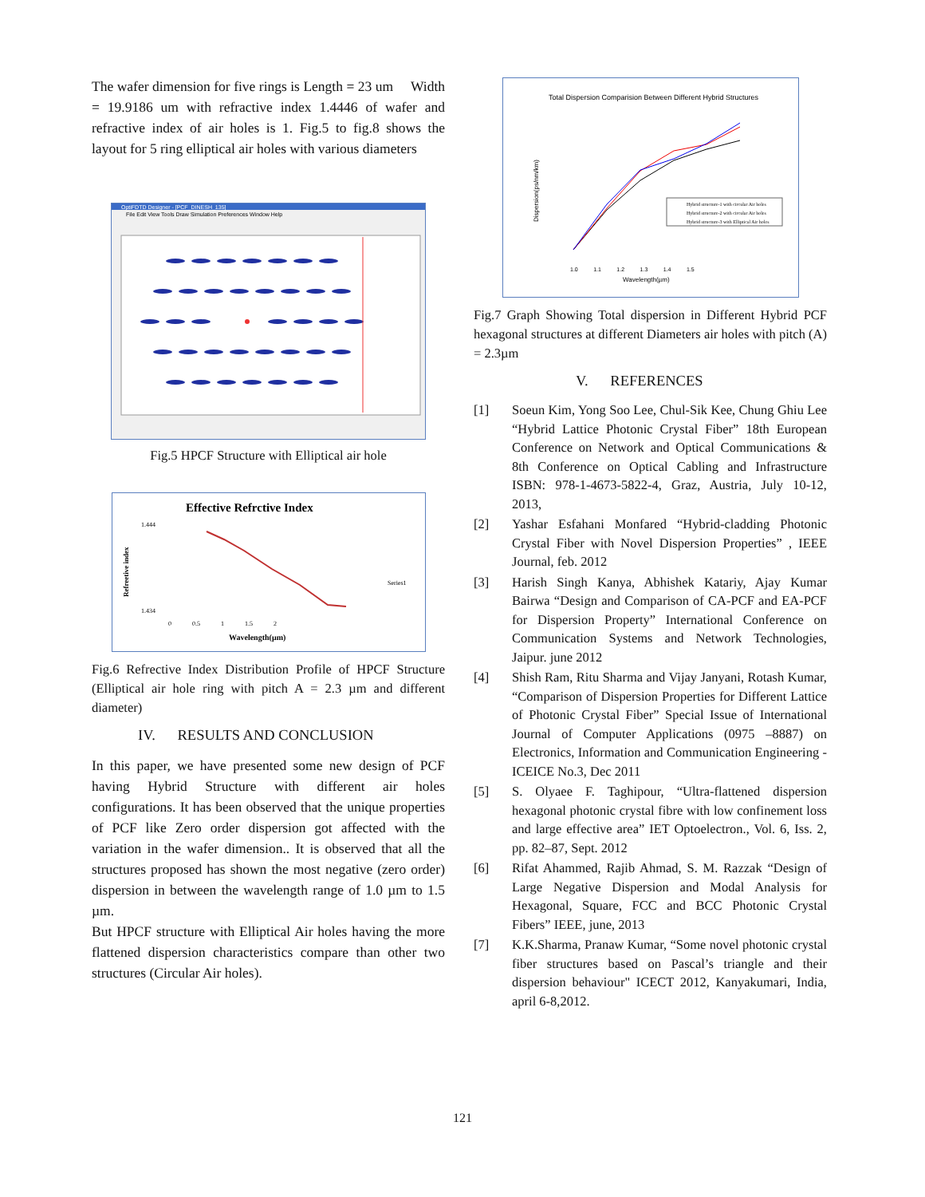The wafer dimension for five rings is Length = 23 um Width = 19.9186 um with refractive index 1.4446 of wafer and refractive index of air holes is 1. Fig.5 to fig.8 shows the layout for 5 ring elliptical air holes with various diameters
OptiFDTD Designer - [PCF_DINESH_135]
File Edit View Tools Draw Simulation Preferences Window Help
Fig.5 HPCF Structure with Elliptical air hole
Effective Refrctive Index
Refreetive index
1.444
1.434
Series1
0 0.5 1 1.5 2
Wavelength(µm)
Fig.6 Refrective Index Distribution Profile of HPCF Structure (Elliptical air hole ring with pitch A = 2.3 µm and different diameter)
IV. RESULTS AND CONCLUSION
In this paper, we have presented some new design of PCF having Hybrid Structure with different air holes configurations. It has been observed that the unique properties of PCF like Zero order dispersion got affected with the variation in the wafer dimension.. It is observed that all the structures proposed has shown the most negative (zero order) dispersion in between the wavelength range of 1.0 µm to 1.5 µm.
But HPCF structure with Elliptical Air holes having the more flattened dispersion characteristics compare than other two structures (Circular Air holes).
Total Dispersion Comparision Between Different Hybrid Structures
Dispersion(ps/nm/km)
Wavelength(µm)
1.0 1.1 1.2 1.3 1.4 1.5
Hybrid structure-1 with circular Air holes
Hybrid structure-2 with circular Air holes
Hybrid structure-3 with Elliptical Air holes
Fig.7 Graph Showing Total dispersion in Different Hybrid PCF hexagonal structures at different Diameters air holes with pitch (A) = 2.3µm
V. REFERENCES
[1] Soeun Kim, Yong Soo Lee, Chul-Sik Kee, Chung Ghiu Lee “Hybrid Lattice Photonic Crystal Fiber” 18th European Conference on Network and Optical Communications & 8th Conference on Optical Cabling and Infrastructure ISBN: 978-1-4673-5822-4, Graz, Austria, July 10-12, 2013,
[2] Yashar Esfahani Monfared “Hybrid-cladding Photonic Crystal Fiber with Novel Dispersion Properties” , IEEE Journal, feb. 2012
[3] Harish Singh Kanya, Abhishek Katariy, Ajay Kumar Bairwa “Design and Comparison of CA-PCF and EA-PCF for Dispersion Property” International Conference on Communication Systems and Network Technologies, Jaipur. june 2012
[4] Shish Ram, Ritu Sharma and Vijay Janyani, Rotash Kumar, “Comparison of Dispersion Properties for Different Lattice of Photonic Crystal Fiber” Special Issue of International Journal of Computer Applications (0975 –8887) on Electronics, Information and Communication Engineering - ICEICE No.3, Dec 2011
[5] S. Olyaee F. Taghipour, “Ultra-flattened dispersion hexagonal photonic crystal fibre with low confinement loss and large effective area” IET Optoelectron., Vol. 6, Iss. 2, pp. 82–87, Sept. 2012
[6] Rifat Ahammed, Rajib Ahmad, S. M. Razzak “Design of Large Negative Dispersion and Modal Analysis for Hexagonal, Square, FCC and BCC Photonic Crystal Fibers” IEEE, june, 2013
[7] K.K.Sharma, Pranaw Kumar, “Some novel photonic crystal fiber structures based on Pascal’s triangle and their dispersion behaviour" ICECT 2012, Kanyakumari, India, april 6-8,2012.
121